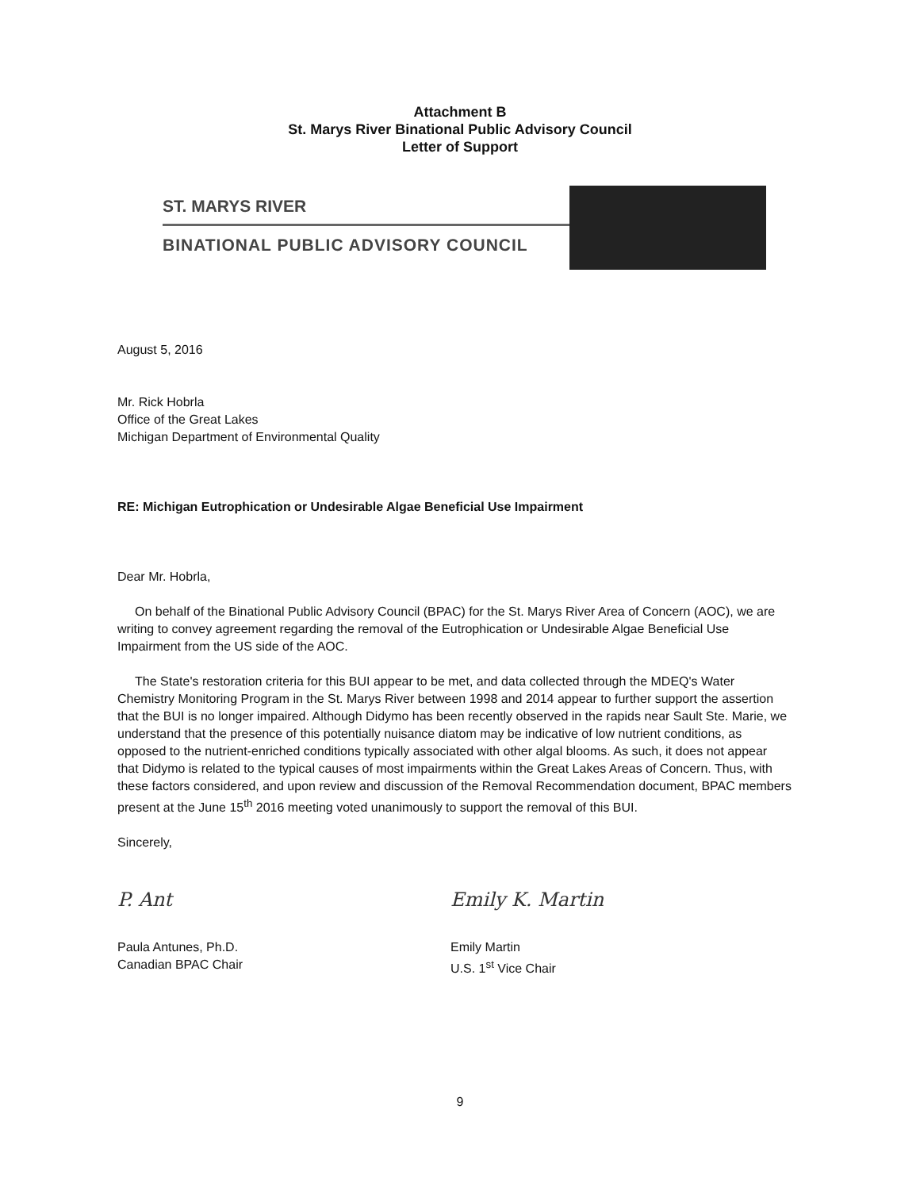Attachment B
St. Marys River Binational Public Advisory Council
Letter of Support
ST. MARYS RIVER
BINATIONAL PUBLIC ADVISORY COUNCIL
August 5, 2016
Mr. Rick Hobrla
Office of the Great Lakes
Michigan Department of Environmental Quality
RE: Michigan Eutrophication or Undesirable Algae Beneficial Use Impairment
Dear Mr. Hobrla,
On behalf of the Binational Public Advisory Council (BPAC) for the St. Marys River Area of Concern (AOC), we are writing to convey agreement regarding the removal of the Eutrophication or Undesirable Algae Beneficial Use Impairment from the US side of the AOC.
The State's restoration criteria for this BUI appear to be met, and data collected through the MDEQ's Water Chemistry Monitoring Program in the St. Marys River between 1998 and 2014 appear to further support the assertion that the BUI is no longer impaired. Although Didymo has been recently observed in the rapids near Sault Ste. Marie, we understand that the presence of this potentially nuisance diatom may be indicative of low nutrient conditions, as opposed to the nutrient-enriched conditions typically associated with other algal blooms. As such, it does not appear that Didymo is related to the typical causes of most impairments within the Great Lakes Areas of Concern. Thus, with these factors considered, and upon review and discussion of the Removal Recommendation document, BPAC members present at the June 15<sup>th</sup> 2016 meeting voted unanimously to support the removal of this BUI.
Sincerely,
P. Ant
Paula Antunes, Ph.D.
Canadian BPAC Chair
Emily K. Martin
Emily Martin
U.S. 1<sup>st</sup> Vice Chair
9